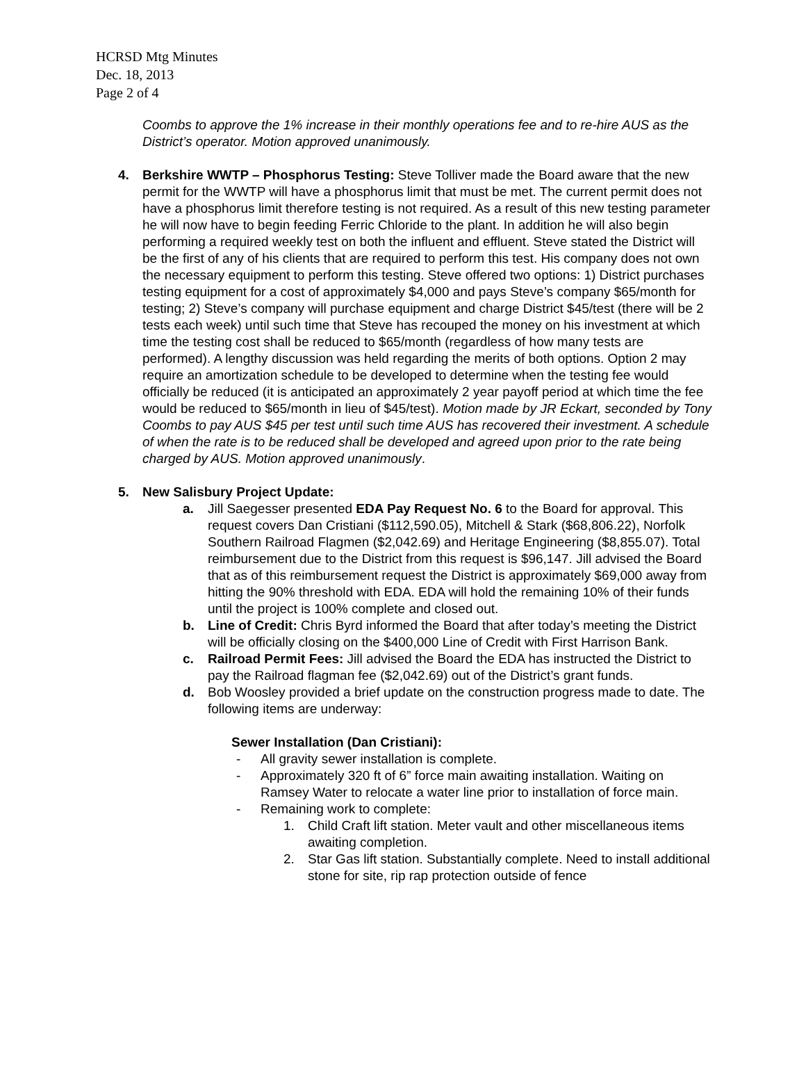HCRSD Mtg Minutes
Dec. 18, 2013
Page 2 of 4
Coombs to approve the 1% increase in their monthly operations fee and to re-hire AUS as the District’s operator. Motion approved unanimously.
4. Berkshire WWTP – Phosphorus Testing: Steve Tolliver made the Board aware that the new permit for the WWTP will have a phosphorus limit that must be met. The current permit does not have a phosphorus limit therefore testing is not required. As a result of this new testing parameter he will now have to begin feeding Ferric Chloride to the plant. In addition he will also begin performing a required weekly test on both the influent and effluent. Steve stated the District will be the first of any of his clients that are required to perform this test. His company does not own the necessary equipment to perform this testing. Steve offered two options: 1) District purchases testing equipment for a cost of approximately $4,000 and pays Steve’s company $65/month for testing; 2) Steve’s company will purchase equipment and charge District $45/test (there will be 2 tests each week) until such time that Steve has recouped the money on his investment at which time the testing cost shall be reduced to $65/month (regardless of how many tests are performed). A lengthy discussion was held regarding the merits of both options. Option 2 may require an amortization schedule to be developed to determine when the testing fee would officially be reduced (it is anticipated an approximately 2 year payoff period at which time the fee would be reduced to $65/month in lieu of $45/test). Motion made by JR Eckart, seconded by Tony Coombs to pay AUS $45 per test until such time AUS has recovered their investment. A schedule of when the rate is to be reduced shall be developed and agreed upon prior to the rate being charged by AUS. Motion approved unanimously.
5. New Salisbury Project Update:
a. Jill Saegesser presented EDA Pay Request No. 6 to the Board for approval. This request covers Dan Cristiani ($112,590.05), Mitchell & Stark ($68,806.22), Norfolk Southern Railroad Flagmen ($2,042.69) and Heritage Engineering ($8,855.07). Total reimbursement due to the District from this request is $96,147. Jill advised the Board that as of this reimbursement request the District is approximately $69,000 away from hitting the 90% threshold with EDA. EDA will hold the remaining 10% of their funds until the project is 100% complete and closed out.
b. Line of Credit: Chris Byrd informed the Board that after today’s meeting the District will be officially closing on the $400,000 Line of Credit with First Harrison Bank.
c. Railroad Permit Fees: Jill advised the Board the EDA has instructed the District to pay the Railroad flagman fee ($2,042.69) out of the District’s grant funds.
d. Bob Woosley provided a brief update on the construction progress made to date. The following items are underway:
Sewer Installation (Dan Cristiani):
- All gravity sewer installation is complete.
- Approximately 320 ft of 6” force main awaiting installation. Waiting on Ramsey Water to relocate a water line prior to installation of force main.
- Remaining work to complete:
1. Child Craft lift station. Meter vault and other miscellaneous items awaiting completion.
2. Star Gas lift station. Substantially complete. Need to install additional stone for site, rip rap protection outside of fence